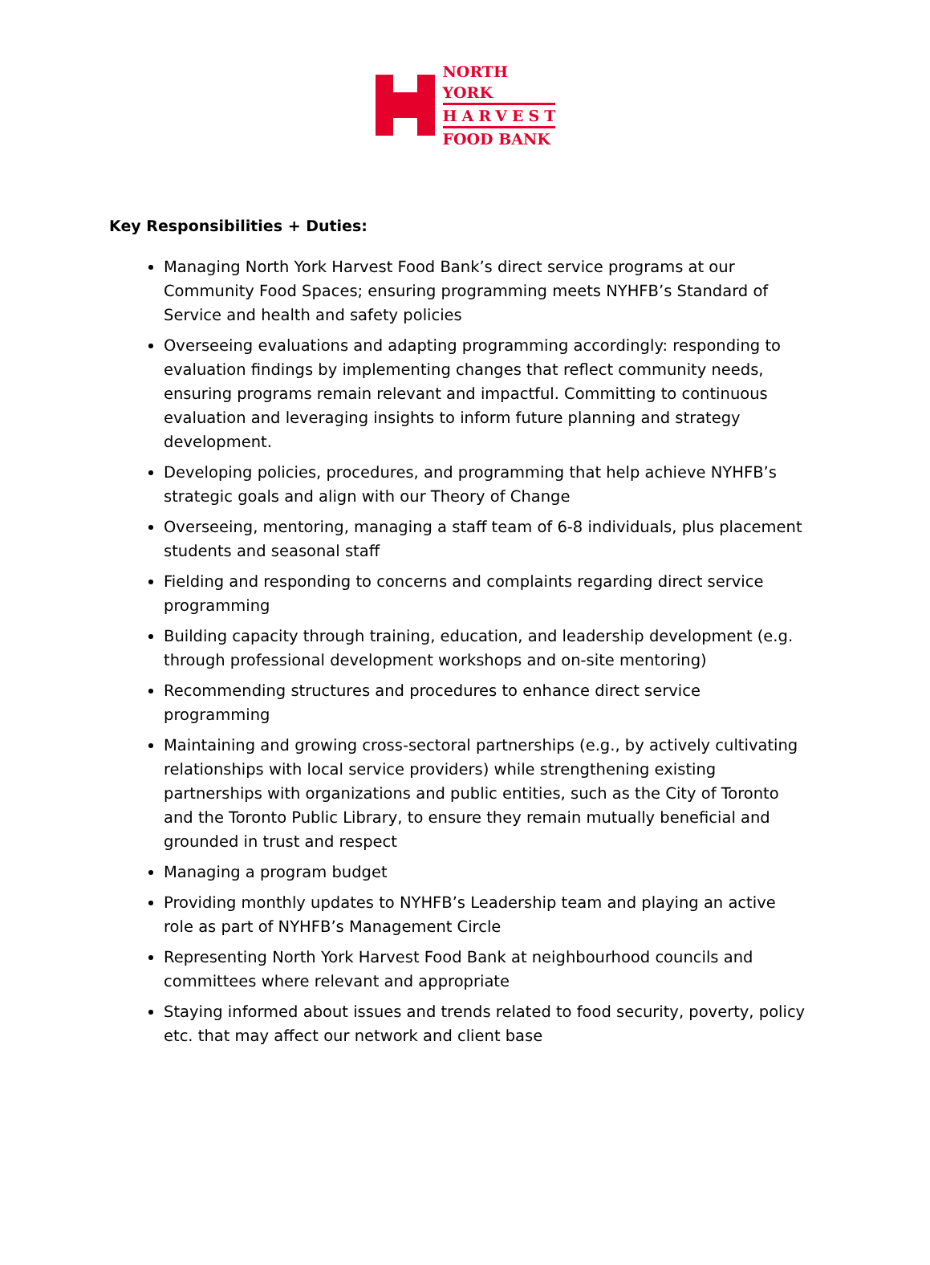NORTH YORK
HARVEST
FOOD BANK
Key Responsibilities + Duties:
Managing North York Harvest Food Bank’s direct service programs at our Community Food Spaces; ensuring programming meets NYHFB’s Standard of Service and health and safety policies
Overseeing evaluations and adapting programming accordingly: responding to evaluation findings by implementing changes that reflect community needs, ensuring programs remain relevant and impactful. Committing to continuous evaluation and leveraging insights to inform future planning and strategy development.
Developing policies, procedures, and programming that help achieve NYHFB’s strategic goals and align with our Theory of Change
Overseeing, mentoring, managing a staff team of 6-8 individuals, plus placement students and seasonal staff
Fielding and responding to concerns and complaints regarding direct service programming
Building capacity through training, education, and leadership development (e.g. through professional development workshops and on-site mentoring)
Recommending structures and procedures to enhance direct service programming
Maintaining and growing cross-sectoral partnerships (e.g., by actively cultivating relationships with local service providers) while strengthening existing partnerships with organizations and public entities, such as the City of Toronto and the Toronto Public Library, to ensure they remain mutually beneficial and grounded in trust and respect
Managing a program budget
Providing monthly updates to NYHFB’s Leadership team and playing an active role as part of NYHFB’s Management Circle
Representing North York Harvest Food Bank at neighbourhood councils and committees where relevant and appropriate
Staying informed about issues and trends related to food security, poverty, policy etc. that may affect our network and client base